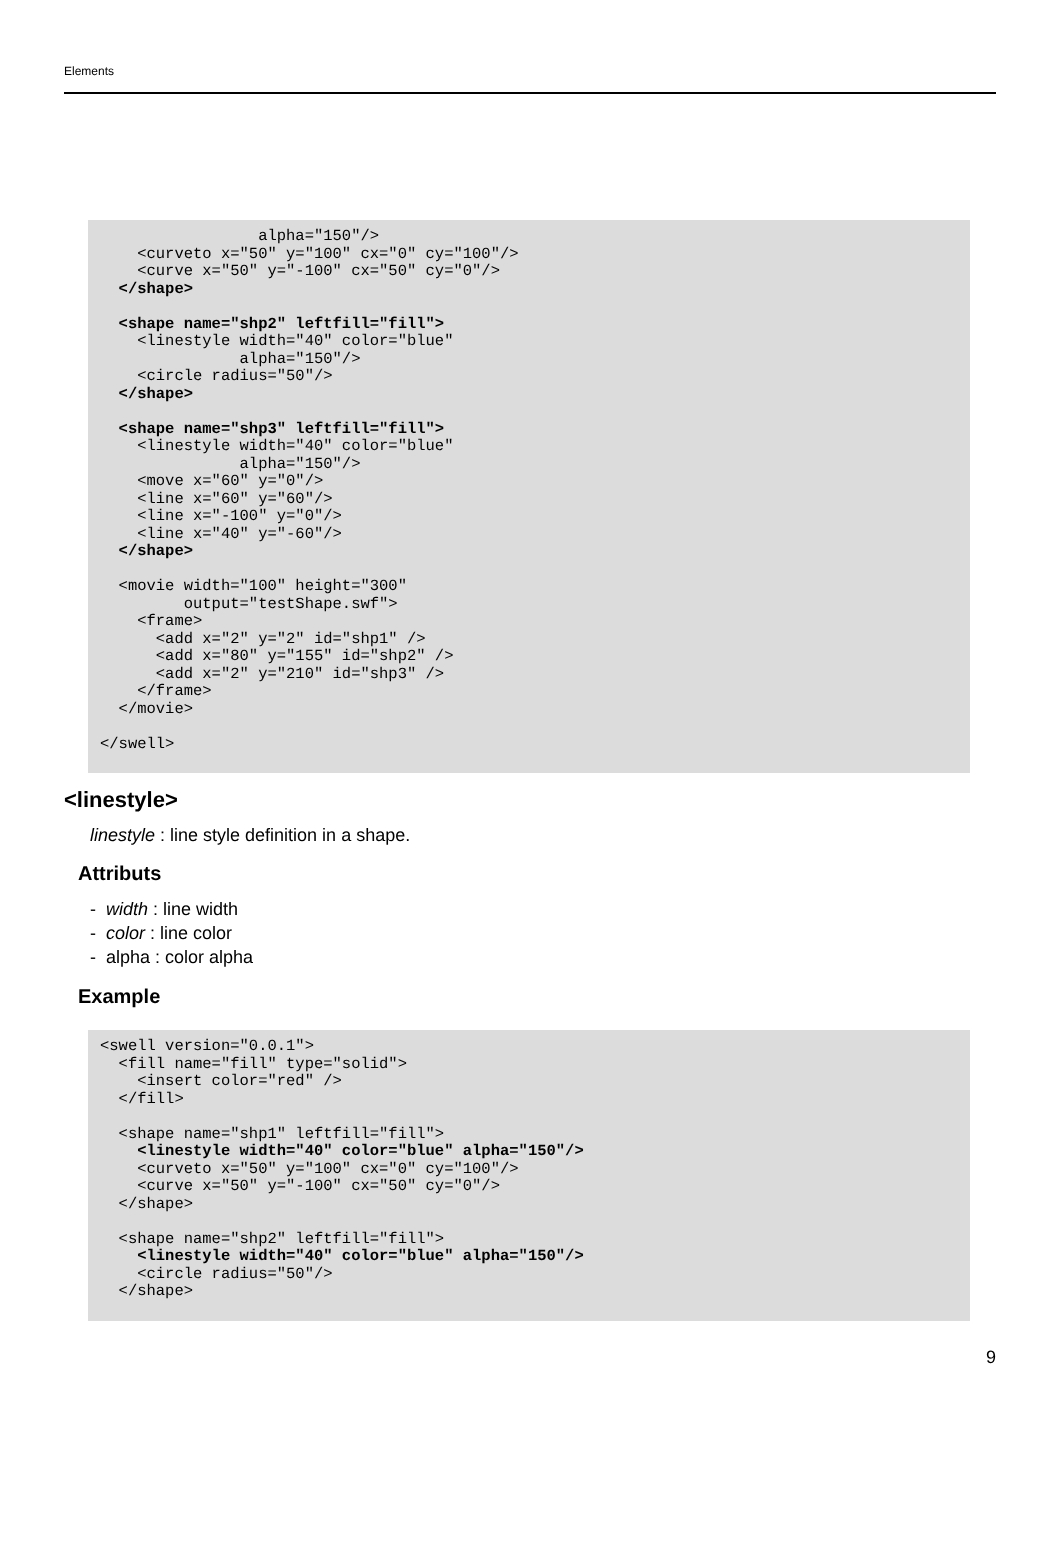Elements
                 alpha="150"/>
    <curveto x="50" y="100" cx="0" cy="100"/>
    <curve x="50" y="-100" cx="50" cy="0"/>
  </shape>

  <shape name="shp2" leftfill="fill">
    <linestyle width="40" color="blue"
               alpha="150"/>
    <circle radius="50"/>
  </shape>

  <shape name="shp3" leftfill="fill">
    <linestyle width="40" color="blue"
               alpha="150"/>
    <move x="60" y="0"/>
    <line x="60" y="60"/>
    <line x="-100" y="0"/>
    <line x="40" y="-60"/>
  </shape>

  <movie width="100" height="300"
         output="testShape.swf">
    <frame>
      <add x="2" y="2" id="shp1" />
      <add x="80" y="155" id="shp2" />
      <add x="2" y="210" id="shp3" />
    </frame>
  </movie>

</swell>
<linestyle>
linestyle : line style definition in a shape.
Attributs
- width : line width
- color : line color
- alpha : color alpha
Example
<swell version="0.0.1">
  <fill name="fill" type="solid">
    <insert color="red" />
  </fill>

  <shape name="shp1" leftfill="fill">
    <linestyle width="40" color="blue" alpha="150"/>
    <curveto x="50" y="100" cx="0" cy="100"/>
    <curve x="50" y="-100" cx="50" cy="0"/>
  </shape>

  <shape name="shp2" leftfill="fill">
    <linestyle width="40" color="blue" alpha="150"/>
    <circle radius="50"/>
  </shape>
9